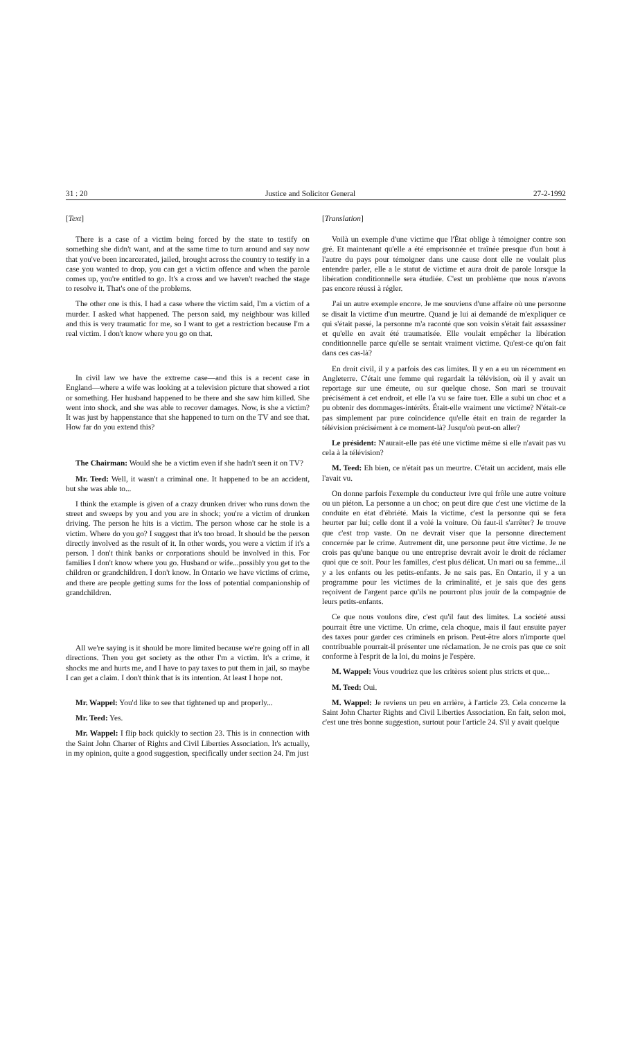31 : 20 Justice and Solicitor General 27-2-1992
[Text]
There is a case of a victim being forced by the state to testify on something she didn't want, and at the same time to turn around and say now that you've been incarcerated, jailed, brought across the country to testify in a case you wanted to drop, you can get a victim offence and when the parole comes up, you're entitled to go. It's a cross and we haven't reached the stage to resolve it. That's one of the problems.
The other one is this. I had a case where the victim said, I'm a victim of a murder. I asked what happened. The person said, my neighbour was killed and this is very traumatic for me, so I want to get a restriction because I'm a real victim. I don't know where you go on that.
In civil law we have the extreme case—and this is a recent case in England—where a wife was looking at a television picture that showed a riot or something. Her husband happened to be there and she saw him killed. She went into shock, and she was able to recover damages. Now, is she a victim? It was just by happenstance that she happened to turn on the TV and see that. How far do you extend this?
The Chairman: Would she be a victim even if she hadn't seen it on TV?
Mr. Teed: Well, it wasn't a criminal one. It happened to be an accident, but she was able to...
I think the example is given of a crazy drunken driver who runs down the street and sweeps by you and you are in shock; you're a victim of drunken driving. The person he hits is a victim. The person whose car he stole is a victim. Where do you go? I suggest that it's too broad. It should be the person directly involved as the result of it. In other words, you were a victim if it's a person. I don't think banks or corporations should be involved in this. For families I don't know where you go. Husband or wife...possibly you get to the children or grandchildren. I don't know. In Ontario we have victims of crime, and there are people getting sums for the loss of potential companionship of grandchildren.
All we're saying is it should be more limited because we're going off in all directions. Then you get society as the other I'm a victim. It's a crime, it shocks me and hurts me, and I have to pay taxes to put them in jail, so maybe I can get a claim. I don't think that is its intention. At least I hope not.
Mr. Wappel: You'd like to see that tightened up and properly...
Mr. Teed: Yes.
Mr. Wappel: I flip back quickly to section 23. This is in connection with the Saint John Charter of Rights and Civil Liberties Association. It's actually, in my opinion, quite a good suggestion, specifically under section 24. I'm just
[Translation]
Voilà un exemple d'une victime que l'État oblige à témoigner contre son gré. Et maintenant qu'elle a été emprisonnée et traînée presque d'un bout à l'autre du pays pour témoigner dans une cause dont elle ne voulait plus entendre parler, elle a le statut de victime et aura droit de parole lorsque la libération conditionnelle sera étudiée. C'est un problème que nous n'avons pas encore réussi à régler.
J'ai un autre exemple encore. Je me souviens d'une affaire où une personne se disait la victime d'un meurtre. Quand je lui ai demandé de m'expliquer ce qui s'était passé, la personne m'a raconté que son voisin s'était fait assassiner et qu'elle en avait été traumatisée. Elle voulait empêcher la libération conditionnelle parce qu'elle se sentait vraiment victime. Qu'est-ce qu'on fait dans ces cas-là?
En droit civil, il y a parfois des cas limites. Il y en a eu un récemment en Angleterre. C'était une femme qui regardait la télévision, où il y avait un reportage sur une émeute, ou sur quelque chose. Son mari se trouvait précisément à cet endroit, et elle l'a vu se faire tuer. Elle a subi un choc et a pu obtenir des dommages-intérêts. Était-elle vraiment une victime? N'était-ce pas simplement par pure coïncidence qu'elle était en train de regarder la télévision précisément à ce moment-là? Jusqu'où peut-on aller?
Le président: N'aurait-elle pas été une victime même si elle n'avait pas vu cela à la télévision?
M. Teed: Eh bien, ce n'était pas un meurtre. C'était un accident, mais elle l'avait vu.
On donne parfois l'exemple du conducteur ivre qui frôle une autre voiture ou un piéton. La personne a un choc; on peut dire que c'est une victime de la conduite en état d'ébriété. Mais la victime, c'est la personne qui se fera heurter par lui; celle dont il a volé la voiture. Où faut-il s'arrêter? Je trouve que c'est trop vaste. On ne devrait viser que la personne directement concernée par le crime. Autrement dit, une personne peut être victime. Je ne crois pas qu'une banque ou une entreprise devrait avoir le droit de réclamer quoi que ce soit. Pour les familles, c'est plus délicat. Un mari ou sa femme...il y a les enfants ou les petits-enfants. Je ne sais pas. En Ontario, il y a un programme pour les victimes de la criminalité, et je sais que des gens reçoivent de l'argent parce qu'ils ne pourront plus jouir de la compagnie de leurs petits-enfants.
Ce que nous voulons dire, c'est qu'il faut des limites. La société aussi pourrait être une victime. Un crime, cela choque, mais il faut ensuite payer des taxes pour garder ces criminels en prison. Peut-être alors n'importe quel contribuable pourrait-il présenter une réclamation. Je ne crois pas que ce soit conforme à l'esprit de la loi, du moins je l'espère.
M. Wappel: Vous voudriez que les critères soient plus stricts et que...
M. Teed: Oui.
M. Wappel: Je reviens un peu en arrière, à l'article 23. Cela concerne la Saint John Charter Rights and Civil Liberties Association. En fait, selon moi, c'est une très bonne suggestion, surtout pour l'article 24. S'il y avait quelque